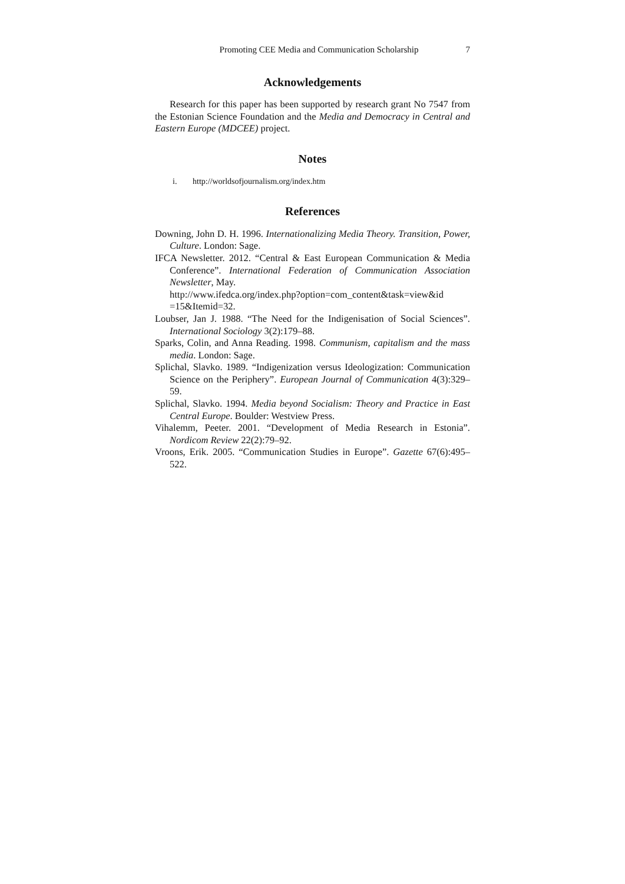Promoting CEE Media and Communication Scholarship 7
Acknowledgements
Research for this paper has been supported by research grant No 7547 from the Estonian Science Foundation and the Media and Democracy in Central and Eastern Europe (MDCEE) project.
Notes
i. http://worldsofjournalism.org/index.htm
References
Downing, John D. H. 1996. Internationalizing Media Theory. Transition, Power, Culture. London: Sage.
IFCA Newsletter. 2012. “Central & East European Communication & Media Conference”. International Federation of Communication Association Newsletter, May.
http://www.ifedca.org/index.php?option=com_content&task=view&id =15&Itemid=32.
Loubser, Jan J. 1988. “The Need for the Indigenisation of Social Sciences”. International Sociology 3(2):179–88.
Sparks, Colin, and Anna Reading. 1998. Communism, capitalism and the mass media. London: Sage.
Splichal, Slavko. 1989. “Indigenization versus Ideologization: Communication Science on the Periphery”. European Journal of Communication 4(3):329–59.
Splichal, Slavko. 1994. Media beyond Socialism: Theory and Practice in East Central Europe. Boulder: Westview Press.
Vihalemm, Peeter. 2001. “Development of Media Research in Estonia”. Nordicom Review 22(2):79–92.
Vroons, Erik. 2005. “Communication Studies in Europe”. Gazette 67(6):495–522.